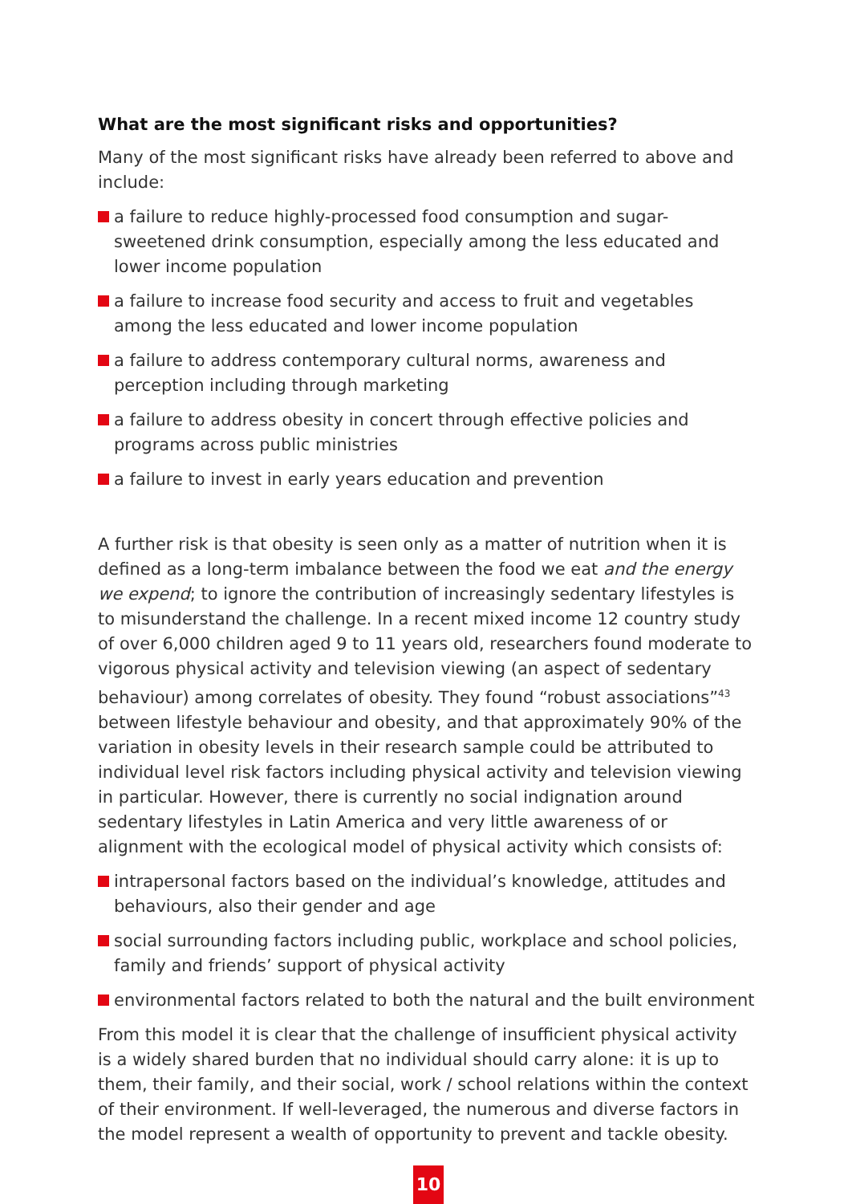What are the most significant risks and opportunities?
Many of the most significant risks have already been referred to above and include:
a failure to reduce highly-processed food consumption and sugar-sweetened drink consumption, especially among the less educated and lower income population
a failure to increase food security and access to fruit and vegetables among the less educated and lower income population
a failure to address contemporary cultural norms, awareness and perception including through marketing
a failure to address obesity in concert through effective policies and programs across public ministries
a failure to invest in early years education and prevention
A further risk is that obesity is seen only as a matter of nutrition when it is defined as a long-term imbalance between the food we eat and the energy we expend; to ignore the contribution of increasingly sedentary lifestyles is to misunderstand the challenge. In a recent mixed income 12 country study of over 6,000 children aged 9 to 11 years old, researchers found moderate to vigorous physical activity and television viewing (an aspect of sedentary behaviour) among correlates of obesity. They found “robust associations”<sup>43</sup> between lifestyle behaviour and obesity, and that approximately 90% of the variation in obesity levels in their research sample could be attributed to individual level risk factors including physical activity and television viewing in particular. However, there is currently no social indignation around sedentary lifestyles in Latin America and very little awareness of or alignment with the ecological model of physical activity which consists of:
intrapersonal factors based on the individual’s knowledge, attitudes and behaviours, also their gender and age
social surrounding factors including public, workplace and school policies, family and friends’ support of physical activity
environmental factors related to both the natural and the built environment
From this model it is clear that the challenge of insufficient physical activity is a widely shared burden that no individual should carry alone: it is up to them, their family, and their social, work / school relations within the context of their environment. If well-leveraged, the numerous and diverse factors in the model represent a wealth of opportunity to prevent and tackle obesity.
10